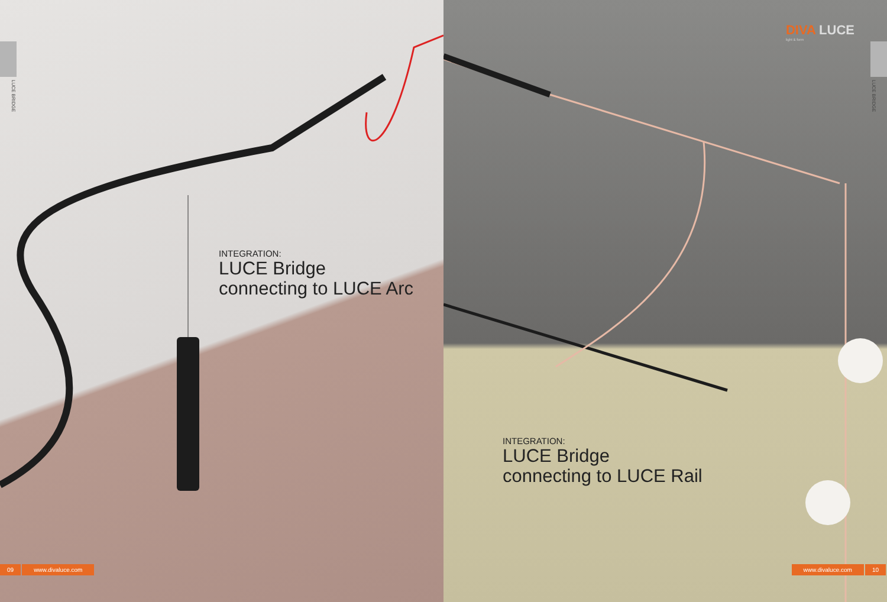LUCE BRIDGE
INTEGRATION:
LUCE Bridge
connecting to LUCE Arc
09 www.divaluce.com
DIVA LUCE
light & form
LUCE BRIDGE
INTEGRATION:
LUCE Bridge
connecting to LUCE Rail
www.divaluce.com 10